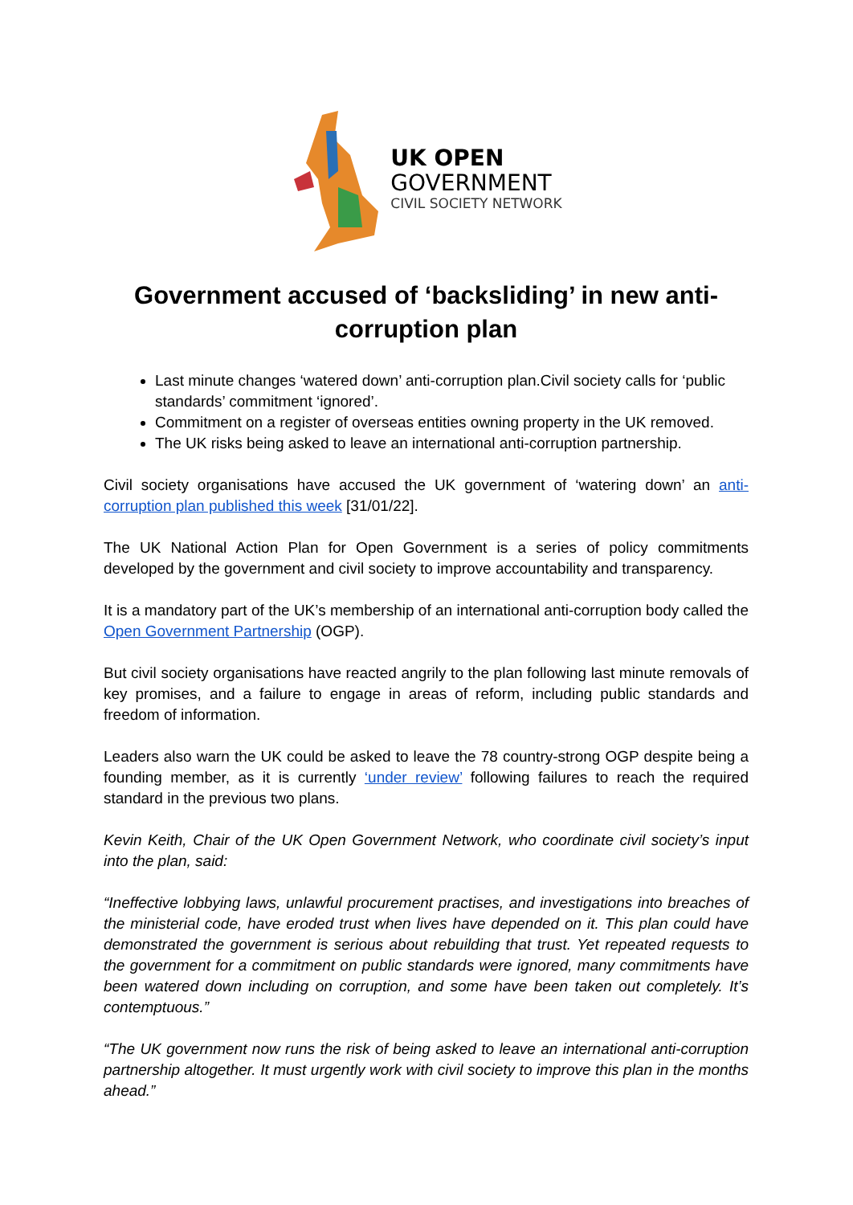UK OPEN
GOVERNMENT
CIVIL SOCIETY NETWORK
Government accused of ‘backsliding’ in new anti-corruption plan
Last minute changes ‘watered down’ anti-corruption plan.Civil society calls for ‘public standards’ commitment ‘ignored’.
Commitment on a register of overseas entities owning property in the UK removed.
The UK risks being asked to leave an international anti-corruption partnership.
Civil society organisations have accused the UK government of ‘watering down’ an anti-corruption plan published this week [31/01/22].
The UK National Action Plan for Open Government is a series of policy commitments developed by the government and civil society to improve accountability and transparency.
It is a mandatory part of the UK’s membership of an international anti-corruption body called the Open Government Partnership (OGP).
But civil society organisations have reacted angrily to the plan following last minute removals of key promises, and a failure to engage in areas of reform, including public standards and freedom of information.
Leaders also warn the UK could be asked to leave the 78 country-strong OGP despite being a founding member, as it is currently ‘under review’ following failures to reach the required standard in the previous two plans.
Kevin Keith, Chair of the UK Open Government Network, who coordinate civil society’s input into the plan, said:
“Ineffective lobbying laws, unlawful procurement practises, and investigations into breaches of the ministerial code, have eroded trust when lives have depended on it. This plan could have demonstrated the government is serious about rebuilding that trust. Yet repeated requests to the government for a commitment on public standards were ignored, many commitments have been watered down including on corruption, and some have been taken out completely. It’s contemptuous.”
“The UK government now runs the risk of being asked to leave an international anti-corruption partnership altogether. It must urgently work with civil society to improve this plan in the months ahead.”